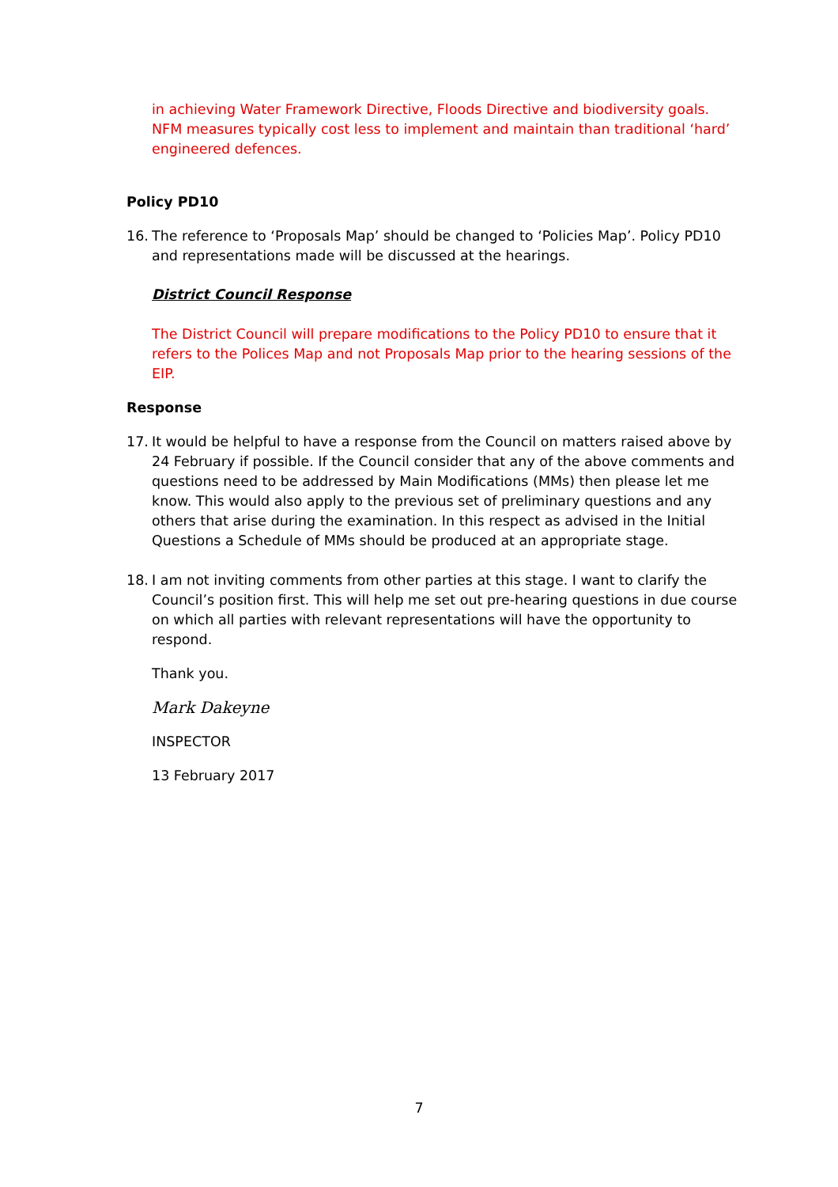in achieving Water Framework Directive, Floods Directive and biodiversity goals. NFM measures typically cost less to implement and maintain than traditional ‘hard’ engineered defences.
Policy PD10
16. The reference to ‘Proposals Map’ should be changed to ‘Policies Map’. Policy PD10 and representations made will be discussed at the hearings.
District Council Response
The District Council will prepare modifications to the Policy PD10 to ensure that it refers to the Polices Map and not Proposals Map prior to the hearing sessions of the EIP.
Response
17. It would be helpful to have a response from the Council on matters raised above by 24 February if possible. If the Council consider that any of the above comments and questions need to be addressed by Main Modifications (MMs) then please let me know. This would also apply to the previous set of preliminary questions and any others that arise during the examination. In this respect as advised in the Initial Questions a Schedule of MMs should be produced at an appropriate stage.
18. I am not inviting comments from other parties at this stage. I want to clarify the Council’s position first. This will help me set out pre-hearing questions in due course on which all parties with relevant representations will have the opportunity to respond.
Thank you.
Mark Dakeyne
INSPECTOR
13 February 2017
7